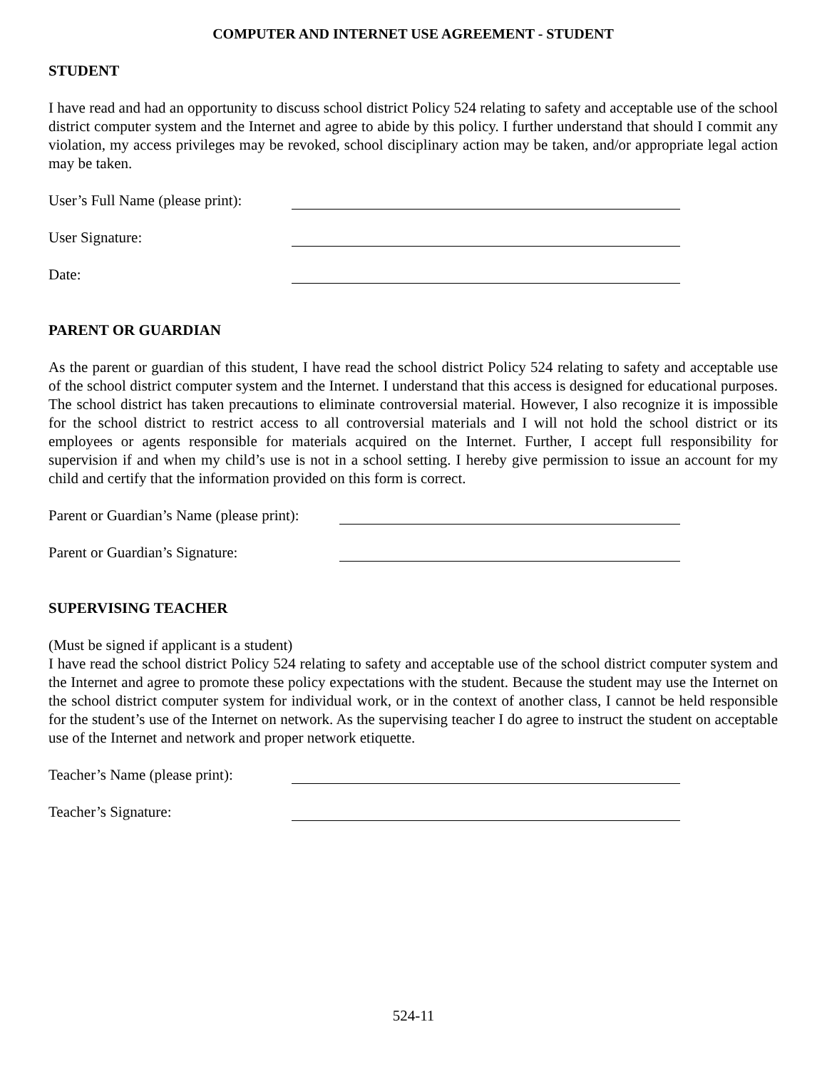COMPUTER AND INTERNET USE AGREEMENT - STUDENT
STUDENT
I have read and had an opportunity to discuss school district Policy 524 relating to safety and acceptable use of the school district computer system and the Internet and agree to abide by this policy. I further understand that should I commit any violation, my access privileges may be revoked, school disciplinary action may be taken, and/or appropriate legal action may be taken.
User’s Full Name (please print):
User Signature:
Date:
PARENT OR GUARDIAN
As the parent or guardian of this student, I have read the school district Policy 524 relating to safety and acceptable use of the school district computer system and the Internet. I understand that this access is designed for educational purposes. The school district has taken precautions to eliminate controversial material. However, I also recognize it is impossible for the school district to restrict access to all controversial materials and I will not hold the school district or its employees or agents responsible for materials acquired on the Internet. Further, I accept full responsibility for supervision if and when my child’s use is not in a school setting. I hereby give permission to issue an account for my child and certify that the information provided on this form is correct.
Parent or Guardian’s Name (please print):
Parent or Guardian’s Signature:
SUPERVISING TEACHER
(Must be signed if applicant is a student)
I have read the school district Policy 524 relating to safety and acceptable use of the school district computer system and the Internet and agree to promote these policy expectations with the student. Because the student may use the Internet on the school district computer system for individual work, or in the context of another class, I cannot be held responsible for the student’s use of the Internet on network. As the supervising teacher I do agree to instruct the student on acceptable use of the Internet and network and proper network etiquette.
Teacher’s Name (please print):
Teacher’s Signature:
524-11